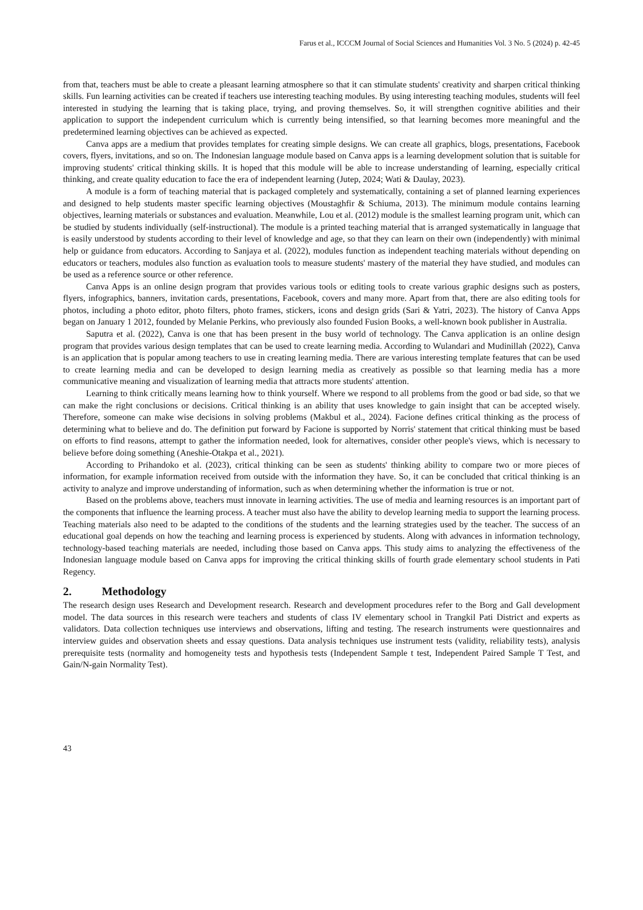Farus et al., ICCCM Journal of Social Sciences and Humanities Vol. 3 No. 5 (2024) p. 42-45
from that, teachers must be able to create a pleasant learning atmosphere so that it can stimulate students' creativity and sharpen critical thinking skills. Fun learning activities can be created if teachers use interesting teaching modules. By using interesting teaching modules, students will feel interested in studying the learning that is taking place, trying, and proving themselves. So, it will strengthen cognitive abilities and their application to support the independent curriculum which is currently being intensified, so that learning becomes more meaningful and the predetermined learning objectives can be achieved as expected.
Canva apps are a medium that provides templates for creating simple designs. We can create all graphics, blogs, presentations, Facebook covers, flyers, invitations, and so on. The Indonesian language module based on Canva apps is a learning development solution that is suitable for improving students' critical thinking skills. It is hoped that this module will be able to increase understanding of learning, especially critical thinking, and create quality education to face the era of independent learning (Jutep, 2024; Wati & Daulay, 2023).
A module is a form of teaching material that is packaged completely and systematically, containing a set of planned learning experiences and designed to help students master specific learning objectives (Moustaghfir & Schiuma, 2013). The minimum module contains learning objectives, learning materials or substances and evaluation. Meanwhile, Lou et al. (2012) module is the smallest learning program unit, which can be studied by students individually (self-instructional). The module is a printed teaching material that is arranged systematically in language that is easily understood by students according to their level of knowledge and age, so that they can learn on their own (independently) with minimal help or guidance from educators. According to Sanjaya et al. (2022), modules function as independent teaching materials without depending on educators or teachers, modules also function as evaluation tools to measure students' mastery of the material they have studied, and modules can be used as a reference source or other reference.
Canva Apps is an online design program that provides various tools or editing tools to create various graphic designs such as posters, flyers, infographics, banners, invitation cards, presentations, Facebook, covers and many more. Apart from that, there are also editing tools for photos, including a photo editor, photo filters, photo frames, stickers, icons and design grids (Sari & Yatri, 2023). The history of Canva Apps began on January 1 2012, founded by Melanie Perkins, who previously also founded Fusion Books, a well-known book publisher in Australia.
Saputra et al. (2022), Canva is one that has been present in the busy world of technology. The Canva application is an online design program that provides various design templates that can be used to create learning media. According to Wulandari and Mudinillah (2022), Canva is an application that is popular among teachers to use in creating learning media. There are various interesting template features that can be used to create learning media and can be developed to design learning media as creatively as possible so that learning media has a more communicative meaning and visualization of learning media that attracts more students' attention.
Learning to think critically means learning how to think yourself. Where we respond to all problems from the good or bad side, so that we can make the right conclusions or decisions. Critical thinking is an ability that uses knowledge to gain insight that can be accepted wisely. Therefore, someone can make wise decisions in solving problems (Makbul et al., 2024). Facione defines critical thinking as the process of determining what to believe and do. The definition put forward by Facione is supported by Norris' statement that critical thinking must be based on efforts to find reasons, attempt to gather the information needed, look for alternatives, consider other people's views, which is necessary to believe before doing something (Aneshie-Otakpa et al., 2021).
According to Prihandoko et al. (2023), critical thinking can be seen as students' thinking ability to compare two or more pieces of information, for example information received from outside with the information they have. So, it can be concluded that critical thinking is an activity to analyze and improve understanding of information, such as when determining whether the information is true or not.
Based on the problems above, teachers must innovate in learning activities. The use of media and learning resources is an important part of the components that influence the learning process. A teacher must also have the ability to develop learning media to support the learning process. Teaching materials also need to be adapted to the conditions of the students and the learning strategies used by the teacher. The success of an educational goal depends on how the teaching and learning process is experienced by students. Along with advances in information technology, technology-based teaching materials are needed, including those based on Canva apps. This study aims to analyzing the effectiveness of the Indonesian language module based on Canva apps for improving the critical thinking skills of fourth grade elementary school students in Pati Regency.
2. Methodology
The research design uses Research and Development research. Research and development procedures refer to the Borg and Gall development model. The data sources in this research were teachers and students of class IV elementary school in Trangkil Pati District and experts as validators. Data collection techniques use interviews and observations, lifting and testing. The research instruments were questionnaires and interview guides and observation sheets and essay questions. Data analysis techniques use instrument tests (validity, reliability tests), analysis prerequisite tests (normality and homogeneity tests and hypothesis tests (Independent Sample t test, Independent Paired Sample T Test, and Gain/N-gain Normality Test).
43